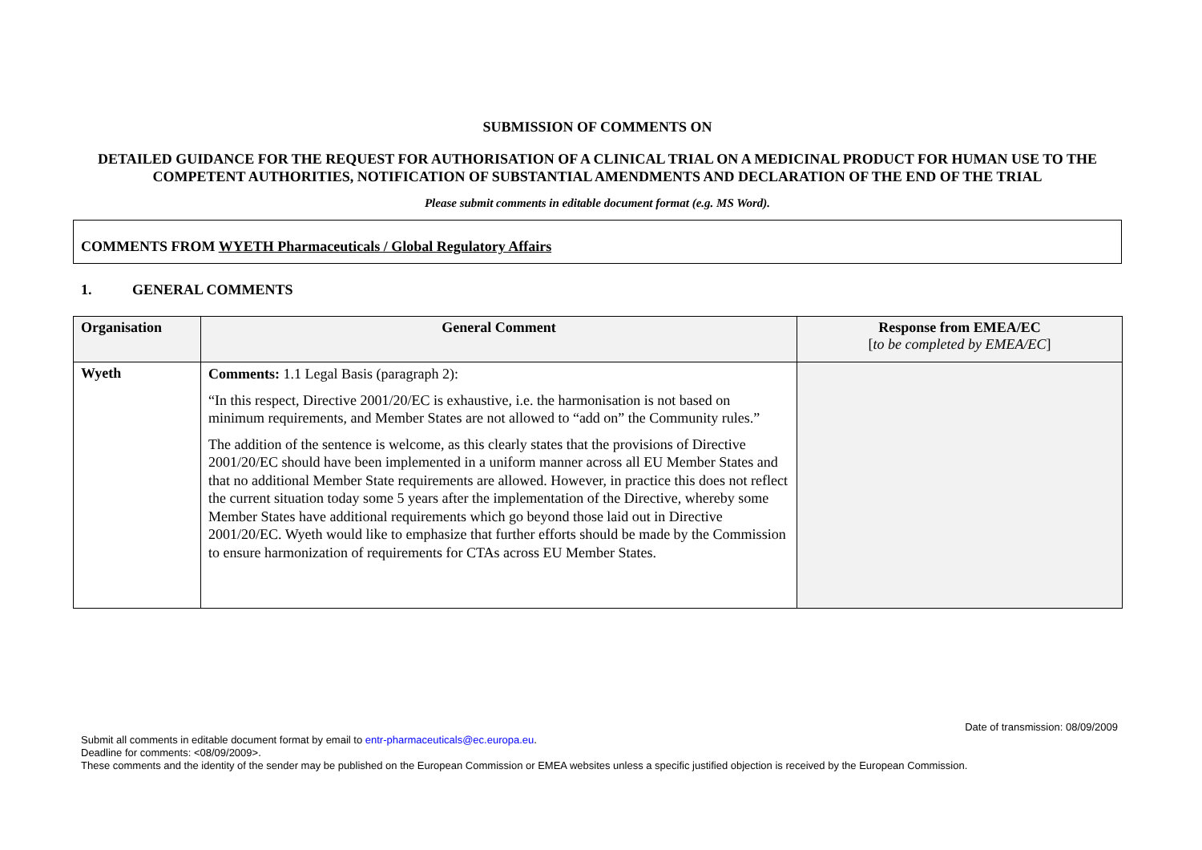SUBMISSION OF COMMENTS ON
DETAILED GUIDANCE FOR THE REQUEST FOR AUTHORISATION OF A CLINICAL TRIAL ON A MEDICINAL PRODUCT FOR HUMAN USE TO THE COMPETENT AUTHORITIES, NOTIFICATION OF SUBSTANTIAL AMENDMENTS AND DECLARATION OF THE END OF THE TRIAL
Please submit comments in editable document format (e.g. MS Word).
COMMENTS FROM WYETH Pharmaceuticals / Global Regulatory Affairs
1. GENERAL COMMENTS
| Organisation | General Comment | Response from EMEA/EC [ to be completed by EMEA/EC ] |
| --- | --- | --- |
| Wyeth | Comments: 1.1 Legal Basis (paragraph 2): “In this respect, Directive 2001/20/EC is exhaustive, i.e. the harmonisation is not based on minimum requirements, and Member States are not allowed to “add on” the Community rules.” The addition of the sentence is welcome, as this clearly states that the provisions of Directive 2001/20/EC should have been implemented in a uniform manner across all EU Member States and that no additional Member State requirements are allowed. However, in practice this does not reflect the current situation today some 5 years after the implementation of the Directive, whereby some Member States have additional requirements which go beyond those laid out in Directive 2001/20/EC. Wyeth would like to emphasize that further efforts should be made by the Commission to ensure harmonization of requirements for CTAs across EU Member States. | |
Date of transmission: 08/09/2009
Submit all comments in editable document format by email to entr-pharmaceuticals@ec.europa.eu.
Deadline for comments: <08/09/2009>.
These comments and the identity of the sender may be published on the European Commission or EMEA websites unless a specific justified objection is received by the European Commission.